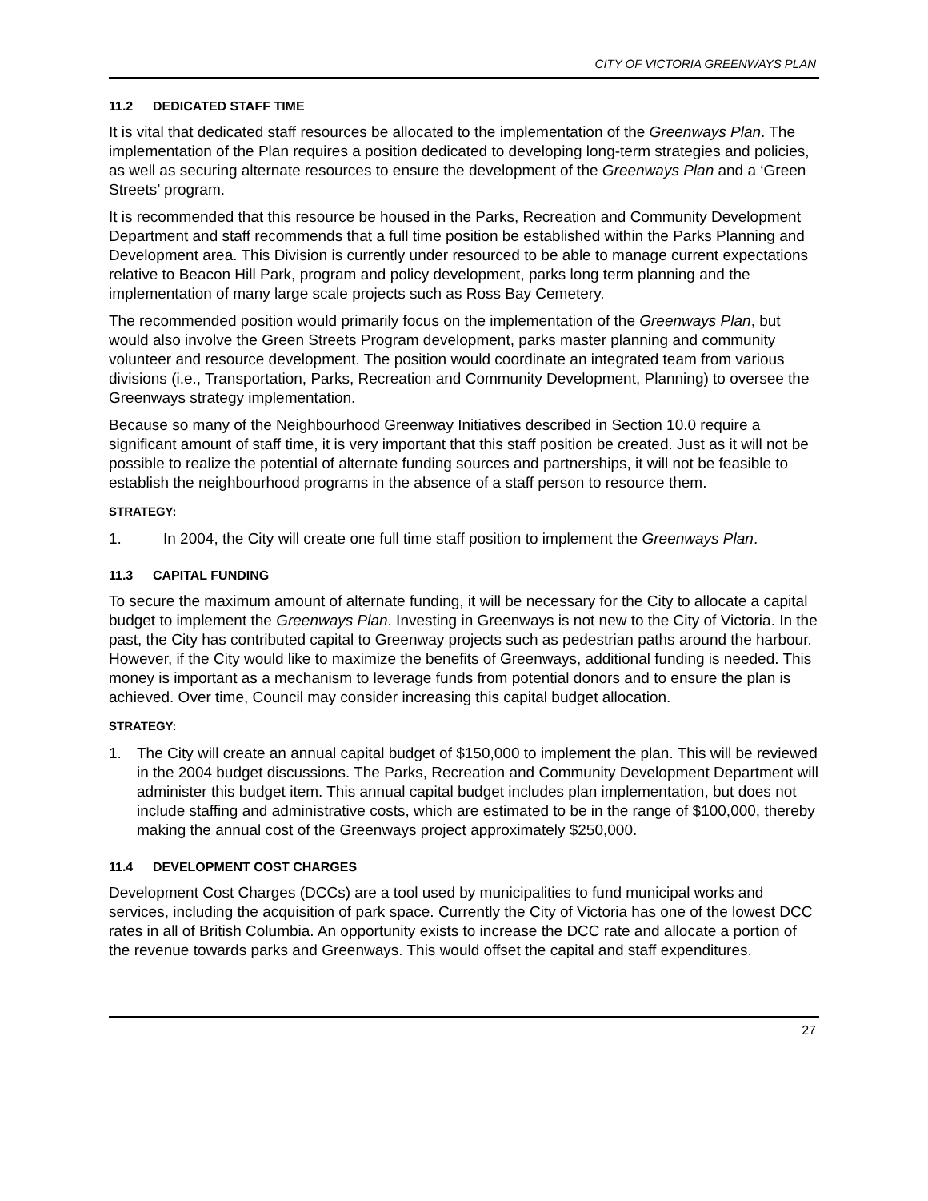CITY OF VICTORIA GREENWAYS PLAN
11.2 DEDICATED STAFF TIME
It is vital that dedicated staff resources be allocated to the implementation of the Greenways Plan. The implementation of the Plan requires a position dedicated to developing long-term strategies and policies, as well as securing alternate resources to ensure the development of the Greenways Plan and a ‘Green Streets’ program.
It is recommended that this resource be housed in the Parks, Recreation and Community Development Department and staff recommends that a full time position be established within the Parks Planning and Development area. This Division is currently under resourced to be able to manage current expectations relative to Beacon Hill Park, program and policy development, parks long term planning and the implementation of many large scale projects such as Ross Bay Cemetery.
The recommended position would primarily focus on the implementation of the Greenways Plan, but would also involve the Green Streets Program development, parks master planning and community volunteer and resource development. The position would coordinate an integrated team from various divisions (i.e., Transportation, Parks, Recreation and Community Development, Planning) to oversee the Greenways strategy implementation.
Because so many of the Neighbourhood Greenway Initiatives described in Section 10.0 require a significant amount of staff time, it is very important that this staff position be created. Just as it will not be possible to realize the potential of alternate funding sources and partnerships, it will not be feasible to establish the neighbourhood programs in the absence of a staff person to resource them.
STRATEGY:
1. In 2004, the City will create one full time staff position to implement the Greenways Plan.
11.3 CAPITAL FUNDING
To secure the maximum amount of alternate funding, it will be necessary for the City to allocate a capital budget to implement the Greenways Plan. Investing in Greenways is not new to the City of Victoria. In the past, the City has contributed capital to Greenway projects such as pedestrian paths around the harbour. However, if the City would like to maximize the benefits of Greenways, additional funding is needed. This money is important as a mechanism to leverage funds from potential donors and to ensure the plan is achieved. Over time, Council may consider increasing this capital budget allocation.
STRATEGY:
1. The City will create an annual capital budget of $150,000 to implement the plan. This will be reviewed in the 2004 budget discussions. The Parks, Recreation and Community Development Department will administer this budget item. This annual capital budget includes plan implementation, but does not include staffing and administrative costs, which are estimated to be in the range of $100,000, thereby making the annual cost of the Greenways project approximately $250,000.
11.4 DEVELOPMENT COST CHARGES
Development Cost Charges (DCCs) are a tool used by municipalities to fund municipal works and services, including the acquisition of park space. Currently the City of Victoria has one of the lowest DCC rates in all of British Columbia. An opportunity exists to increase the DCC rate and allocate a portion of the revenue towards parks and Greenways. This would offset the capital and staff expenditures.
27